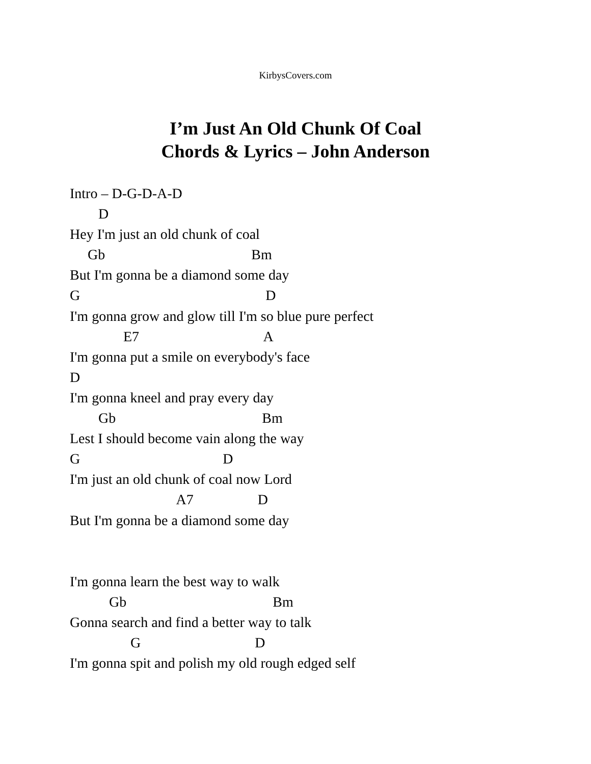KirbysCovers.com
I’m Just An Old Chunk Of Coal
Chords & Lyrics – John Anderson
Intro – D-G-D-A-D
D
Hey I'm just an old chunk of coal
Gb Bm
But I'm gonna be a diamond some day
G D
I'm gonna grow and glow till I'm so blue pure perfect
E7 A
I'm gonna put a smile on everybody's face
D
I'm gonna kneel and pray every day
Gb Bm
Lest I should become vain along the way
G D
I'm just an old chunk of coal now Lord
A7 D
But I'm gonna be a diamond some day
I'm gonna learn the best way to walk
Gb Bm
Gonna search and find a better way to talk
G D
I'm gonna spit and polish my old rough edged self